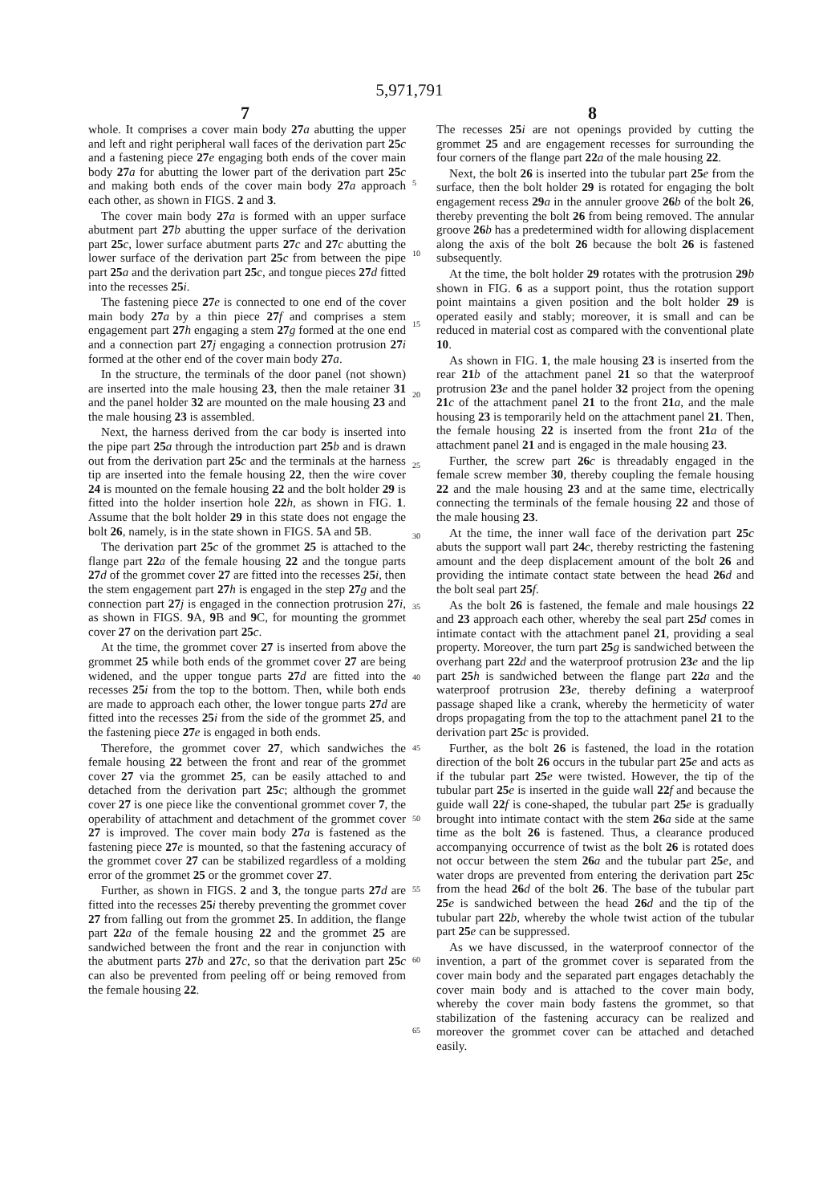5,971,791
7 8
whole. It comprises a cover main body 27 a abutting the upper and left and right peripheral wall faces of the derivation part 25 c and a fastening piece 27 e engaging both ends of the cover main body 27 a for abutting the lower part of the derivation part 25 c and making both ends of the cover main body 27 a approach each other, as shown in FIGS. 2 and 3.
The cover main body 27 a is formed with an upper surface abutment part 27 b abutting the upper surface of the derivation part 25 c, lower surface abutment parts 27 c and 27 c abutting the lower surface of the derivation part 25 c from between the pipe part 25 a and the derivation part 25 c, and tongue pieces 27 d fitted into the recesses 25 i.
The fastening piece 27 e is connected to one end of the cover main body 27 a by a thin piece 27 f and comprises a stem engagement part 27 h engaging a stem 27 g formed at the one end and a connection part 27 j engaging a connection protrusion 27 i formed at the other end of the cover main body 27 a.
In the structure, the terminals of the door panel (not shown) are inserted into the male housing 23, then the male retainer 31 and the panel holder 32 are mounted on the male housing 23 and the male housing 23 is assembled.
Next, the harness derived from the car body is inserted into the pipe part 25 a through the introduction part 25 b and is drawn out from the derivation part 25 c and the terminals at the harness tip are inserted into the female housing 22, then the wire cover 24 is mounted on the female housing 22 and the bolt holder 29 is fitted into the holder insertion hole 22 h, as shown in FIG. 1. Assume that the bolt holder 29 in this state does not engage the bolt 26, namely, is in the state shown in FIGS. 5 A and 5 B.
The derivation part 25 c of the grommet 25 is attached to the flange part 22 a of the female housing 22 and the tongue parts 27 d of the grommet cover 27 are fitted into the recesses 25 i, then the stem engagement part 27 h is engaged in the step 27 g and the connection part 27 j is engaged in the connection protrusion 27 i, as shown in FIGS. 9 A, 9 B and 9 C, for mounting the grommet cover 27 on the derivation part 25 c.
At the time, the grommet cover 27 is inserted from above the grommet 25 while both ends of the grommet cover 27 are being widened, and the upper tongue parts 27 d are fitted into the recesses 25 i from the top to the bottom. Then, while both ends are made to approach each other, the lower tongue parts 27 d are fitted into the recesses 25 i from the side of the grommet 25, and the fastening piece 27 e is engaged in both ends.
Therefore, the grommet cover 27, which sandwiches the female housing 22 between the front and rear of the grommet cover 27 via the grommet 25, can be easily attached to and detached from the derivation part 25 c; although the grommet cover 27 is one piece like the conventional grommet cover 7, the operability of attachment and detachment of the grommet cover 27 is improved. The cover main body 27 a is fastened as the fastening piece 27 e is mounted, so that the fastening accuracy of the grommet cover 27 can be stabilized regardless of a molding error of the grommet 25 or the grommet cover 27.
Further, as shown in FIGS. 2 and 3, the tongue parts 27 d are fitted into the recesses 25 i thereby preventing the grommet cover 27 from falling out from the grommet 25. In addition, the flange part 22 a of the female housing 22 and the grommet 25 are sandwiched between the front and the rear in conjunction with the abutment parts 27 b and 27 c, so that the derivation part 25 c can also be prevented from peeling off or being removed from the female housing 22.
5
10
15
20
25
30
35
40
45
50
55
60
65
The recesses 25 i are not openings provided by cutting the grommet 25 and are engagement recesses for surrounding the four corners of the flange part 22 a of the male housing 22.
Next, the bolt 26 is inserted into the tubular part 25 e from the surface, then the bolt holder 29 is rotated for engaging the bolt engagement recess 29 a in the annuler groove 26 b of the bolt 26, thereby preventing the bolt 26 from being removed. The annular groove 26 b has a predetermined width for allowing displacement along the axis of the bolt 26 because the bolt 26 is fastened subsequently.
At the time, the bolt holder 29 rotates with the protrusion 29 b shown in FIG. 6 as a support point, thus the rotation support point maintains a given position and the bolt holder 29 is operated easily and stably; moreover, it is small and can be reduced in material cost as compared with the conventional plate 10.
As shown in FIG. 1, the male housing 23 is inserted from the rear 21 b of the attachment panel 21 so that the waterproof protrusion 23 e and the panel holder 32 project from the opening 21 c of the attachment panel 21 to the front 21 a, and the male housing 23 is temporarily held on the attachment panel 21. Then, the female housing 22 is inserted from the front 21 a of the attachment panel 21 and is engaged in the male housing 23.
Further, the screw part 26 c is threadably engaged in the female screw member 30, thereby coupling the female housing 22 and the male housing 23 and at the same time, electrically connecting the terminals of the female housing 22 and those of the male housing 23.
At the time, the inner wall face of the derivation part 25 c abuts the support wall part 24 c, thereby restricting the fastening amount and the deep displacement amount of the bolt 26 and providing the intimate contact state between the head 26 d and the bolt seal part 25 f.
As the bolt 26 is fastened, the female and male housings 22 and 23 approach each other, whereby the seal part 25 d comes in intimate contact with the attachment panel 21, providing a seal property. Moreover, the turn part 25 g is sandwiched between the overhang part 22 d and the waterproof protrusion 23 e and the lip part 25 h is sandwiched between the flange part 22 a and the waterproof protrusion 23 e, thereby defining a waterproof passage shaped like a crank, whereby the hermeticity of water drops propagating from the top to the attachment panel 21 to the derivation part 25 c is provided.
Further, as the bolt 26 is fastened, the load in the rotation direction of the bolt 26 occurs in the tubular part 25 e and acts as if the tubular part 25 e were twisted. However, the tip of the tubular part 25 e is inserted in the guide wall 22 f and because the guide wall 22 f is cone-shaped, the tubular part 25 e is gradually brought into intimate contact with the stem 26 a side at the same time as the bolt 26 is fastened. Thus, a clearance produced accompanying occurrence of twist as the bolt 26 is rotated does not occur between the stem 26 a and the tubular part 25 e, and water drops are prevented from entering the derivation part 25 c from the head 26 d of the bolt 26. The base of the tubular part 25 e is sandwiched between the head 26 d and the tip of the tubular part 22 b, whereby the whole twist action of the tubular part 25 e can be suppressed.
As we have discussed, in the waterproof connector of the invention, a part of the grommet cover is separated from the cover main body and the separated part engages detachably the cover main body and is attached to the cover main body, whereby the cover main body fastens the grommet, so that stabilization of the fastening accuracy can be realized and moreover the grommet cover can be attached and detached easily.